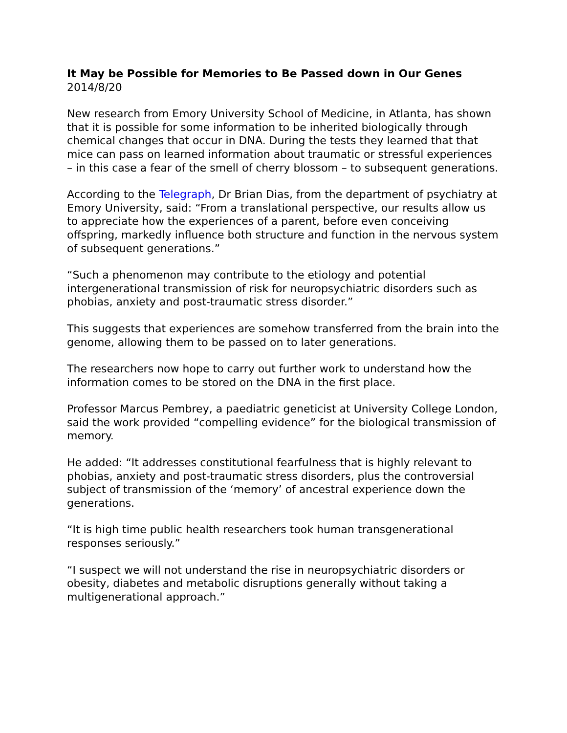It May be Possible for Memories to Be Passed down in Our Genes
2014/8/20
New research from Emory University School of Medicine, in Atlanta, has shown that it is possible for some information to be inherited biologically through chemical changes that occur in DNA. During the tests they learned that that mice can pass on learned information about traumatic or stressful experiences – in this case a fear of the smell of cherry blossom – to subsequent generations.
According to the Telegraph, Dr Brian Dias, from the department of psychiatry at Emory University, said: “From a translational perspective, our results allow us to appreciate how the experiences of a parent, before even conceiving offspring, markedly influence both structure and function in the nervous system of subsequent generations.”
“Such a phenomenon may contribute to the etiology and potential intergenerational transmission of risk for neuropsychiatric disorders such as phobias, anxiety and post-traumatic stress disorder.”
This suggests that experiences are somehow transferred from the brain into the genome, allowing them to be passed on to later generations.
The researchers now hope to carry out further work to understand how the information comes to be stored on the DNA in the first place.
Professor Marcus Pembrey, a paediatric geneticist at University College London, said the work provided “compelling evidence” for the biological transmission of memory.
He added: “It addresses constitutional fearfulness that is highly relevant to phobias, anxiety and post-traumatic stress disorders, plus the controversial subject of transmission of the ‘memory’ of ancestral experience down the generations.
“It is high time public health researchers took human transgenerational responses seriously.”
“I suspect we will not understand the rise in neuropsychiatric disorders or obesity, diabetes and metabolic disruptions generally without taking a multigenerational approach.”